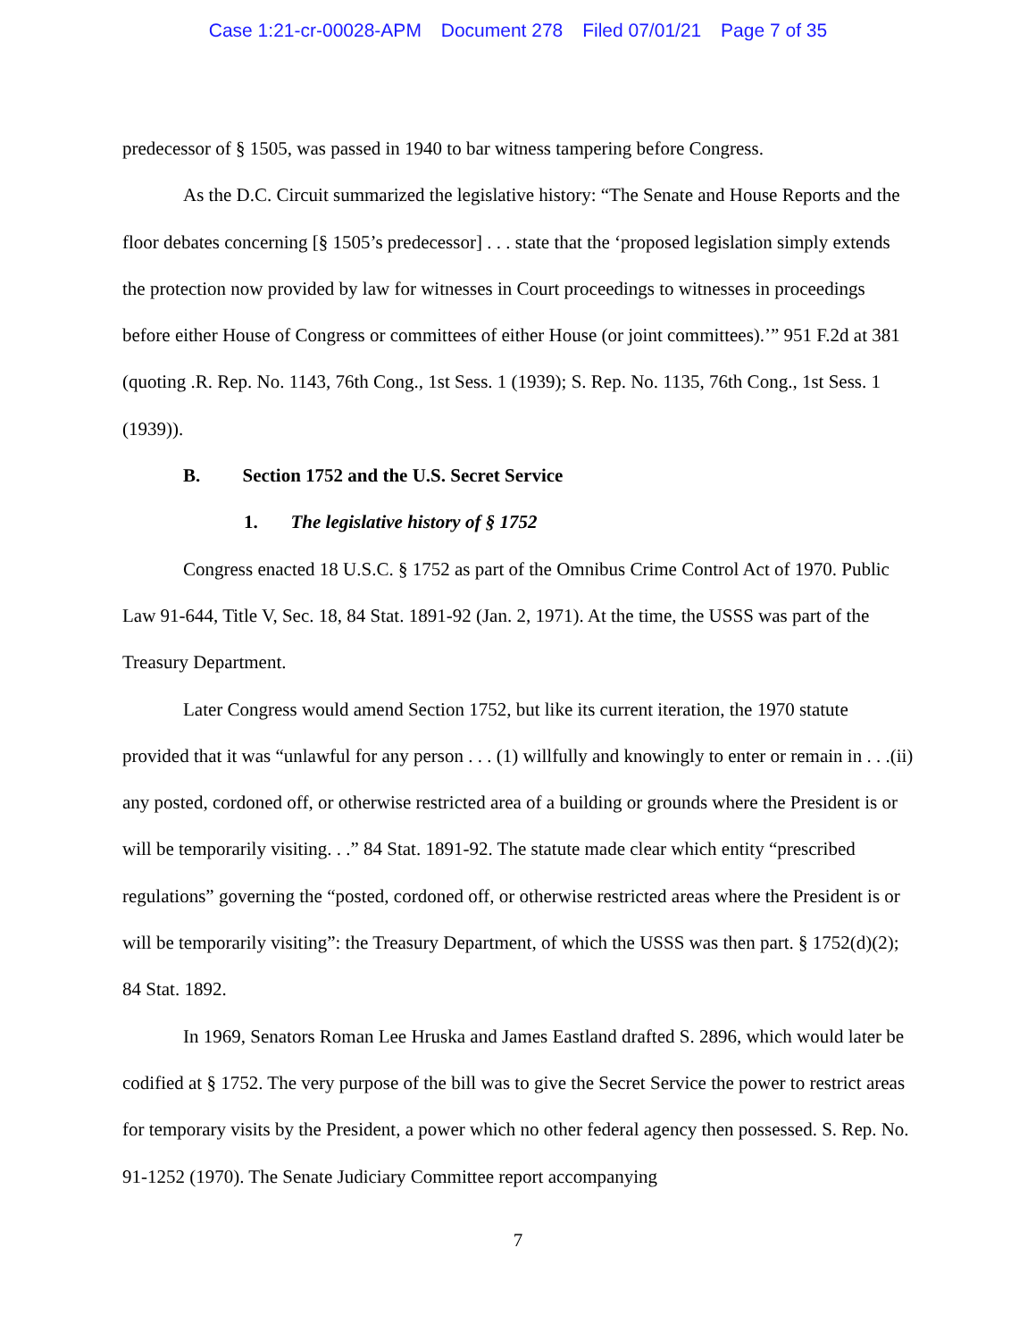Case 1:21-cr-00028-APM Document 278 Filed 07/01/21 Page 7 of 35
predecessor of § 1505, was passed in 1940 to bar witness tampering before Congress.
As the D.C. Circuit summarized the legislative history: “The Senate and House Reports and the floor debates concerning [§ 1505’s predecessor] . . . state that the ‘proposed legislation simply extends the protection now provided by law for witnesses in Court proceedings to witnesses in proceedings before either House of Congress or committees of either House (or joint committees).’” 951 F.2d at 381 (quoting .R. Rep. No. 1143, 76th Cong., 1st Sess. 1 (1939); S. Rep. No. 1135, 76th Cong., 1st Sess. 1 (1939)).
B. Section 1752 and the U.S. Secret Service
1. The legislative history of § 1752
Congress enacted 18 U.S.C. § 1752 as part of the Omnibus Crime Control Act of 1970. Public Law 91-644, Title V, Sec. 18, 84 Stat. 1891-92 (Jan. 2, 1971). At the time, the USSS was part of the Treasury Department.
Later Congress would amend Section 1752, but like its current iteration, the 1970 statute provided that it was “unlawful for any person . . . (1) willfully and knowingly to enter or remain in . . .(ii) any posted, cordoned off, or otherwise restricted area of a building or grounds where the President is or will be temporarily visiting. . .” 84 Stat. 1891-92. The statute made clear which entity “prescribed regulations” governing the “posted, cordoned off, or otherwise restricted areas where the President is or will be temporarily visiting”: the Treasury Department, of which the USSS was then part. § 1752(d)(2); 84 Stat. 1892.
In 1969, Senators Roman Lee Hruska and James Eastland drafted S. 2896, which would later be codified at § 1752. The very purpose of the bill was to give the Secret Service the power to restrict areas for temporary visits by the President, a power which no other federal agency then possessed. S. Rep. No. 91-1252 (1970). The Senate Judiciary Committee report accompanying
7